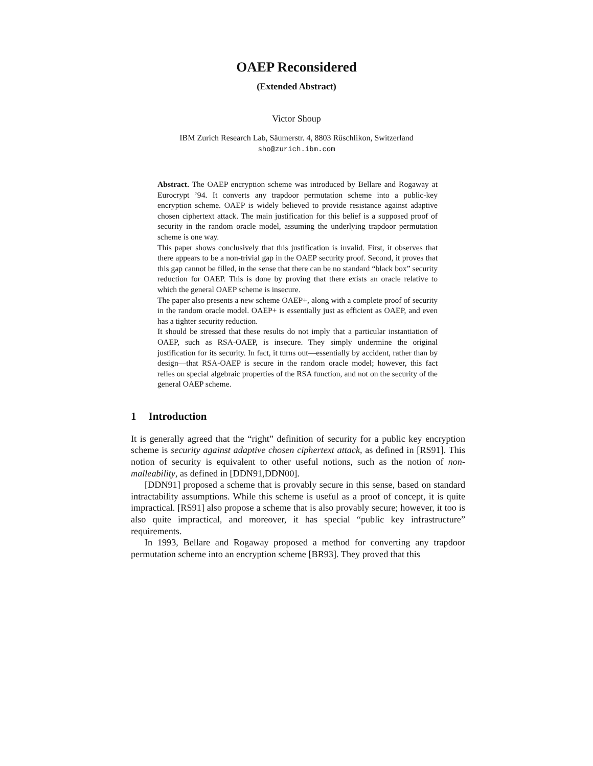OAEP Reconsidered
(Extended Abstract)
Victor Shoup
IBM Zurich Research Lab, Säumerstr. 4, 8803 Rüschlikon, Switzerland
sho@zurich.ibm.com
Abstract. The OAEP encryption scheme was introduced by Bellare and Rogaway at Eurocrypt ’94. It converts any trapdoor permutation scheme into a public-key encryption scheme. OAEP is widely believed to provide resistance against adaptive chosen ciphertext attack. The main justification for this belief is a supposed proof of security in the random oracle model, assuming the underlying trapdoor permutation scheme is one way.
This paper shows conclusively that this justification is invalid. First, it observes that there appears to be a non-trivial gap in the OAEP security proof. Second, it proves that this gap cannot be filled, in the sense that there can be no standard “black box” security reduction for OAEP. This is done by proving that there exists an oracle relative to which the general OAEP scheme is insecure.
The paper also presents a new scheme OAEP+, along with a complete proof of security in the random oracle model. OAEP+ is essentially just as efficient as OAEP, and even has a tighter security reduction.
It should be stressed that these results do not imply that a particular instantiation of OAEP, such as RSA-OAEP, is insecure. They simply undermine the original justification for its security. In fact, it turns out—essentially by accident, rather than by design—that RSA-OAEP is secure in the random oracle model; however, this fact relies on special algebraic properties of the RSA function, and not on the security of the general OAEP scheme.
1 Introduction
It is generally agreed that the “right” definition of security for a public key encryption scheme is security against adaptive chosen ciphertext attack, as defined in [RS91]. This notion of security is equivalent to other useful notions, such as the notion of non-malleability, as defined in [DDN91,DDN00].
[DDN91] proposed a scheme that is provably secure in this sense, based on standard intractability assumptions. While this scheme is useful as a proof of concept, it is quite impractical. [RS91] also propose a scheme that is also provably secure; however, it too is also quite impractical, and moreover, it has special “public key infrastructure” requirements.
In 1993, Bellare and Rogaway proposed a method for converting any trapdoor permutation scheme into an encryption scheme [BR93]. They proved that this